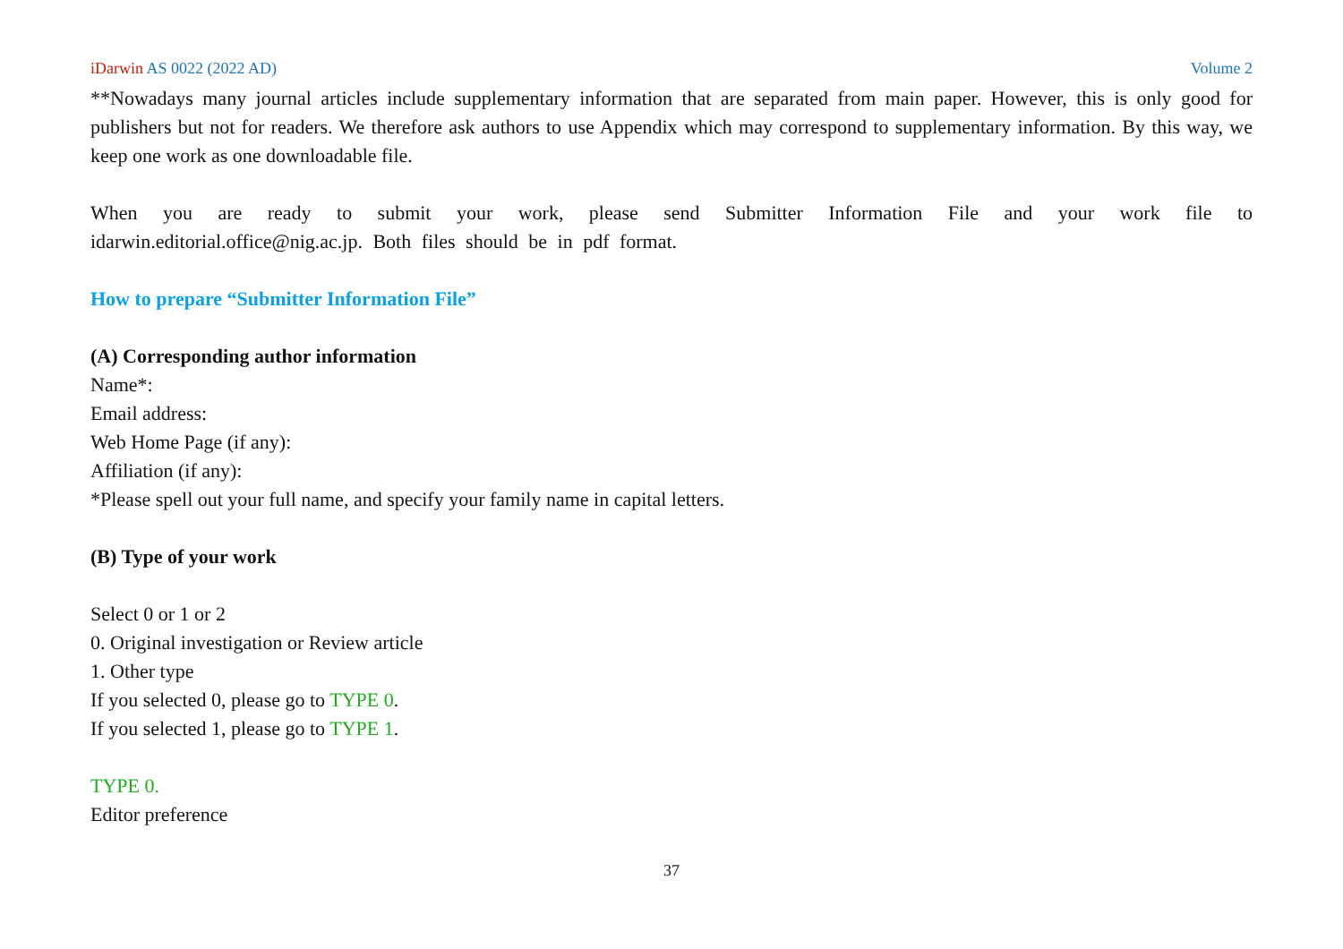iDarwin AS 0022 (2022 AD) Volume 2
**Nowadays many journal articles include supplementary information that are separated from main paper. However, this is only good for publishers but not for readers. We therefore ask authors to use Appendix which may correspond to supplementary information. By this way, we keep one work as one downloadable file.
When you are ready to submit your work, please send Submitter Information File and your work file to idarwin.editorial.office@nig.ac.jp. Both files should be in pdf format.
How to prepare “Submitter Information File”
(A) Corresponding author information
Name*:
Email address:
Web Home Page (if any):
Affiliation (if any):
*Please spell out your full name, and specify your family name in capital letters.
(B) Type of your work
Select 0 or 1 or 2
0. Original investigation or Review article
1. Other type
If you selected 0, please go to TYPE 0.
If you selected 1, please go to TYPE 1.
TYPE 0.
Editor preference
37